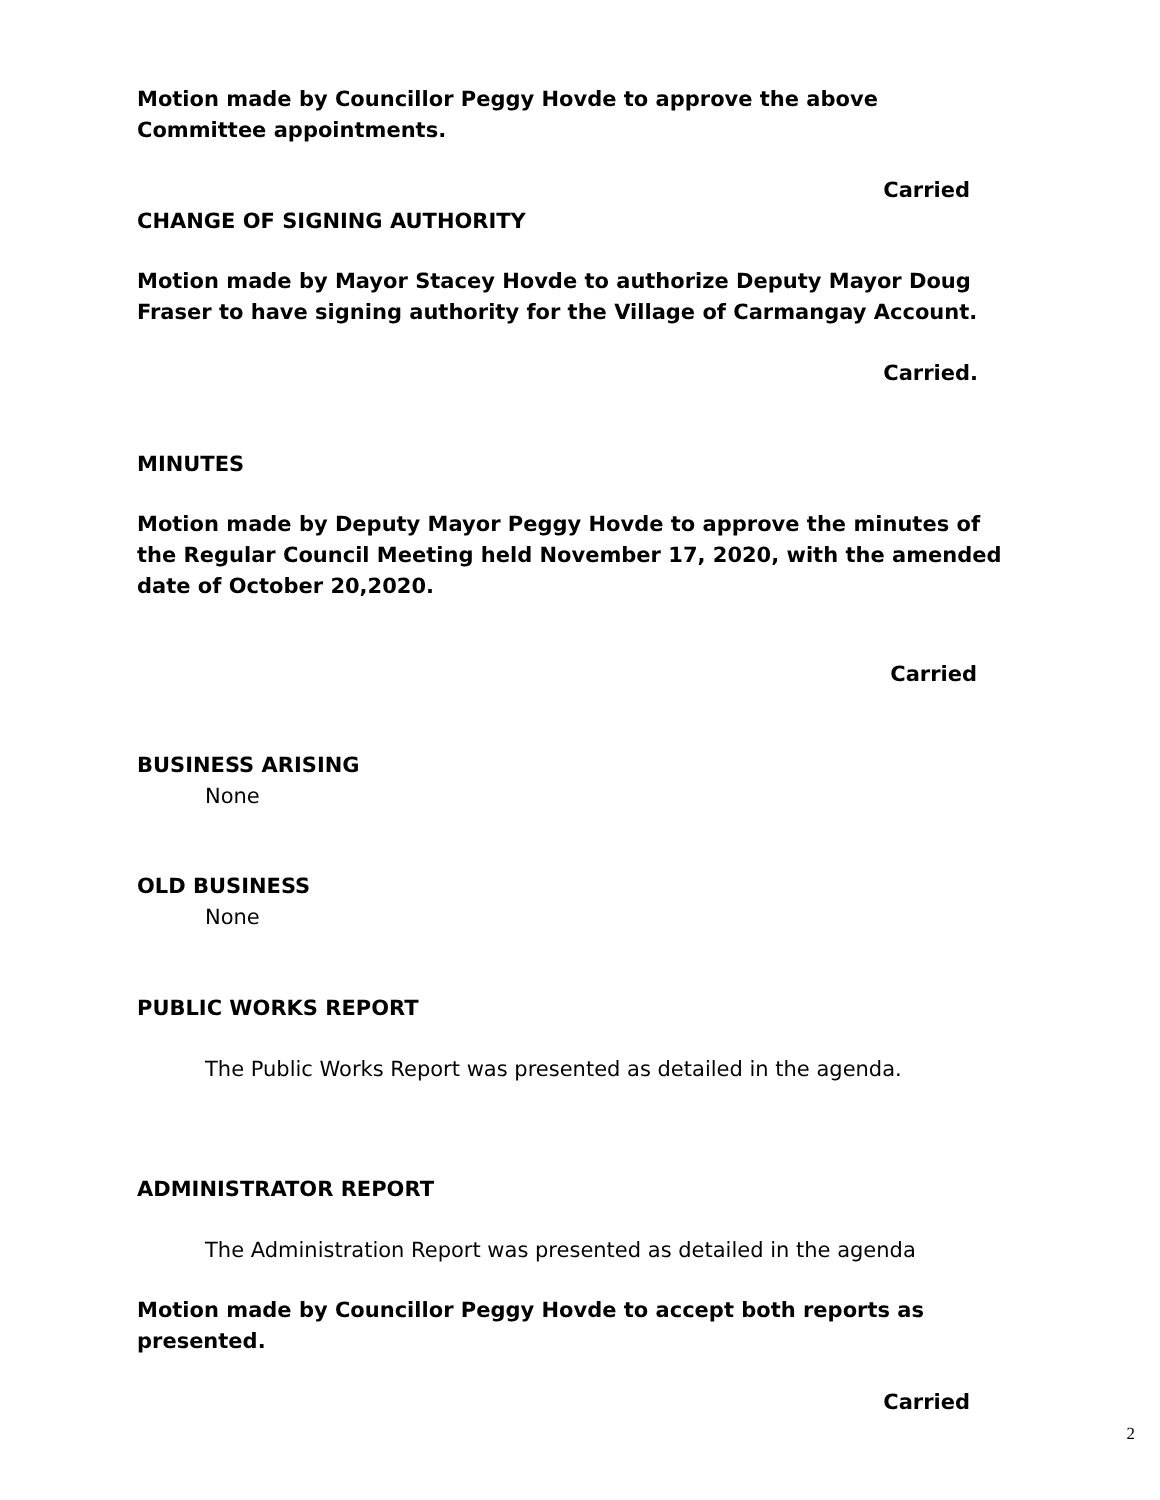Motion made by Councillor Peggy Hovde to approve the above Committee appointments.
Carried
CHANGE OF SIGNING AUTHORITY
Motion made by Mayor Stacey Hovde to authorize Deputy Mayor Doug Fraser to have signing authority for the Village of Carmangay Account.
Carried.
MINUTES
Motion made by Deputy Mayor Peggy Hovde to approve the minutes of the Regular Council Meeting held November 17, 2020, with the amended date of October 20,2020.
Carried
BUSINESS ARISING
None
OLD BUSINESS
None
PUBLIC WORKS REPORT
The Public Works Report was presented as detailed in the agenda.
ADMINISTRATOR REPORT
The Administration Report was presented as detailed in the agenda
Motion made by Councillor Peggy Hovde to accept both reports as presented.
Carried
2